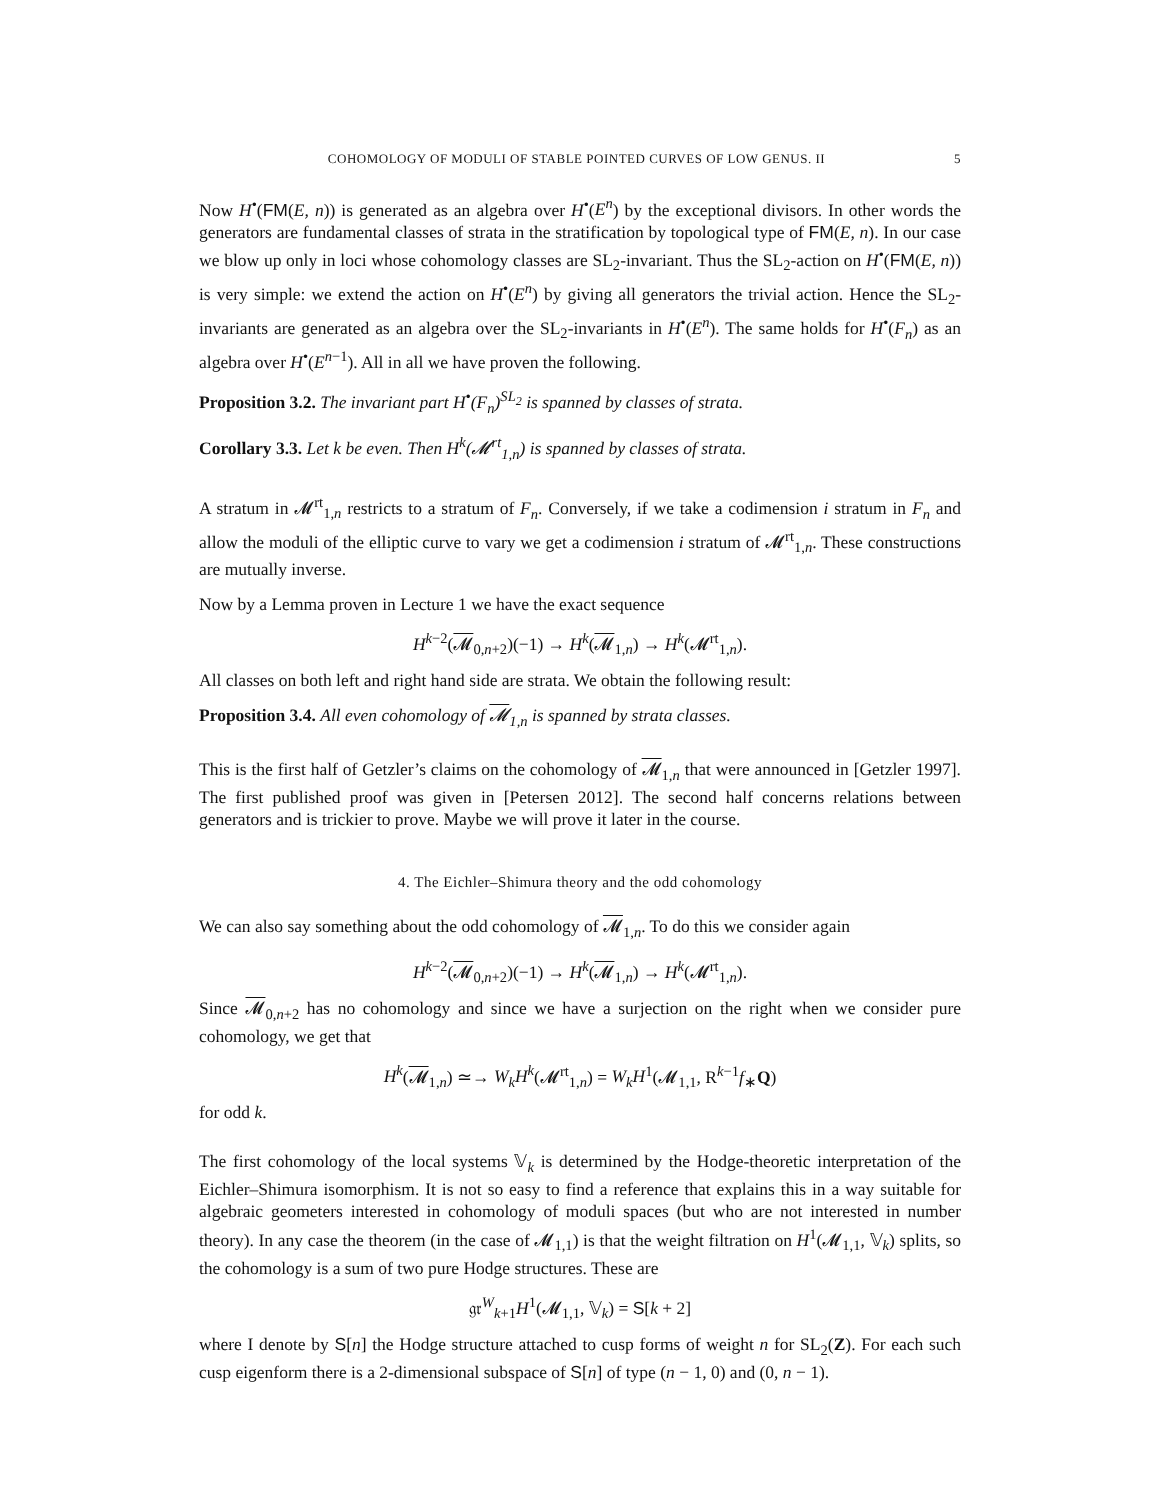COHOMOLOGY OF MODULI OF STABLE POINTED CURVES OF LOW GENUS. II 5
Now H<sup>•</sup>(FM(E, n)) is generated as an algebra over H<sup>•</sup>(E<sup>n</sup>) by the exceptional divisors. In other words the generators are fundamental classes of strata in the stratification by topological type of FM(E, n). In our case we blow up only in loci whose cohomology classes are SL<sub>2</sub>-invariant. Thus the SL<sub>2</sub>-action on H<sup>•</sup>(FM(E, n)) is very simple: we extend the action on H<sup>•</sup>(E<sup>n</sup>) by giving all generators the trivial action. Hence the SL<sub>2</sub>-invariants are generated as an algebra over the SL<sub>2</sub>-invariants in H<sup>•</sup>(E<sup>n</sup>). The same holds for H<sup>•</sup>(F<sub>n</sub>) as an algebra over H<sup>•</sup>(E<sup>n−1</sup>). All in all we have proven the following.
Proposition 3.2. The invariant part H<sup>•</sup>(F<sub>n</sub>)<sup>SL<sub>2</sub></sup> is spanned by classes of strata.
Corollary 3.3. Let k be even. Then H<sup>k</sup>(𝓜<sup>rt</sup><sub>1,n</sub>) is spanned by classes of strata.
A stratum in 𝓜<sup>rt</sup><sub>1,n</sub> restricts to a stratum of F<sub>n</sub>. Conversely, if we take a codimension i stratum in F<sub>n</sub> and allow the moduli of the elliptic curve to vary we get a codimension i stratum of 𝓜<sup>rt</sup><sub>1,n</sub>. These constructions are mutually inverse.
Now by a Lemma proven in Lecture 1 we have the exact sequence
H<sup>k−2</sup>(𝓜<sub>0,n+2</sub>)(−1) → H<sup>k</sup>(𝓜<sub>1,n</sub>) → H<sup>k</sup>(𝓜<sup>rt</sup><sub>1,n</sub>).
All classes on both left and right hand side are strata. We obtain the following result:
Proposition 3.4. All even cohomology of 𝓜<sub>1,n</sub> is spanned by strata classes.
This is the first half of Getzler’s claims on the cohomology of 𝓜<sub>1,n</sub> that were announced in [Getzler 1997]. The first published proof was given in [Petersen 2012]. The second half concerns relations between generators and is trickier to prove. Maybe we will prove it later in the course.
4. The Eichler–Shimura theory and the odd cohomology
We can also say something about the odd cohomology of 𝓜<sub>1,n</sub>. To do this we consider again
H<sup>k−2</sup>(𝓜<sub>0,n+2</sub>)(−1) → H<sup>k</sup>(𝓜<sub>1,n</sub>) → H<sup>k</sup>(𝓜<sup>rt</sup><sub>1,n</sub>).
Since 𝓜<sub>0,n+2</sub> has no cohomology and since we have a surjection on the right when we consider pure cohomology, we get that
H<sup>k</sup>(𝓜<sub>1,n</sub>) ≃→ W<sub>k</sub>H<sup>k</sup>(𝓜<sup>rt</sup><sub>1,n</sub>) = W<sub>k</sub>H<sup>1</sup>(𝓜<sub>1,1</sub>, R<sup>k−1</sup>f<sub>∗</sub>Q)
for odd k.
The first cohomology of the local systems 𝕍<sub>k</sub> is determined by the Hodge-theoretic interpretation of the Eichler–Shimura isomorphism. It is not so easy to find a reference that explains this in a way suitable for algebraic geometers interested in cohomology of moduli spaces (but who are not interested in number theory). In any case the theorem (in the case of 𝓜<sub>1,1</sub>) is that the weight filtration on H<sup>1</sup>(𝓜<sub>1,1</sub>, 𝕍<sub>k</sub>) splits, so the cohomology is a sum of two pure Hodge structures. These are
𝔤𝔯<sup>W</sup><sub>k+1</sub>H<sup>1</sup>(𝓜<sub>1,1</sub>, 𝕍<sub>k</sub>) = S[k + 2]
where I denote by S[n] the Hodge structure attached to cusp forms of weight n for SL<sub>2</sub>(Z). For each such cusp eigenform there is a 2-dimensional subspace of S[n] of type (n − 1, 0) and (0, n − 1).